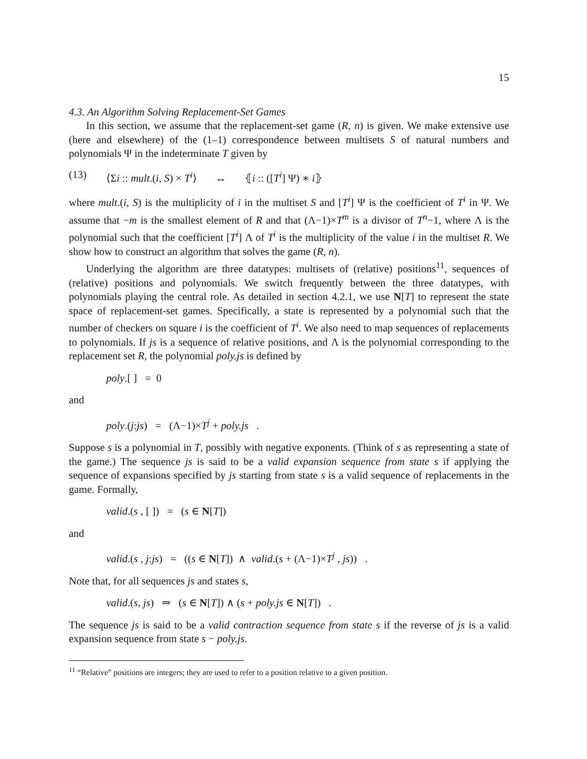15
4.3. An Algorithm Solving Replacement-Set Games
In this section, we assume that the replacement-set game (R, n) is given. We make extensive use (here and elsewhere) of the (1–1) correspondence between multisets S of natural numbers and polynomials Ψ in the indeterminate T given by
(13) ⟨Σi :: mult.(i, S) × T<sup>i</sup>⟩ ↔ ⦃i :: ([T<sup>i</sup>] Ψ) ∗ i⦄
where mult.(i, S) is the multiplicity of i in the multiset S and [T<sup>i</sup>] Ψ is the coefficient of T<sup>i</sup> in Ψ. We assume that −m is the smallest element of R and that (Λ−1)×T<sup>m</sup> is a divisor of T<sup>n</sup>−1, where Λ is the polynomial such that the coefficient [T<sup>i</sup>] Λ of T<sup>i</sup> is the multiplicity of the value i in the multiset R. We show how to construct an algorithm that solves the game (R, n).
Underlying the algorithm are three datatypes: multisets of (relative) positions<sup>11</sup>, sequences of (relative) positions and polynomials. We switch frequently between the three datatypes, with polynomials playing the central role. As detailed in section 4.2.1, we use N[T] to represent the state space of replacement-set games. Specifically, a state is represented by a polynomial such that the number of checkers on square i is the coefficient of T<sup>i</sup>. We also need to map sequences of replacements to polynomials. If js is a sequence of relative positions, and Λ is the polynomial corresponding to the replacement set R, the polynomial poly.js is defined by
poly.[ ] = 0
and
poly.(j:js) = (Λ−1)×T<sup>j</sup> + poly.js .
Suppose s is a polynomial in T, possibly with negative exponents. (Think of s as representing a state of the game.) The sequence js is said to be a valid expansion sequence from state s if applying the sequence of expansions specified by js starting from state s is a valid sequence of replacements in the game. Formally,
valid.(s , [ ]) = (s ∈ N[T])
and
valid.(s , j:js) = ((s ∈ N[T]) ∧ valid.(s + (Λ−1)×T<sup>j</sup> , js)) .
Note that, for all sequences js and states s,
valid.(s, js) ⇒ (s ∈ N[T]) ∧ (s + poly.js ∈ N[T]) .
The sequence js is said to be a valid contraction sequence from state s if the reverse of js is a valid expansion sequence from state s − poly.js.
<sup>11</sup> “Relative” positions are integers; they are used to refer to a position relative to a given position.